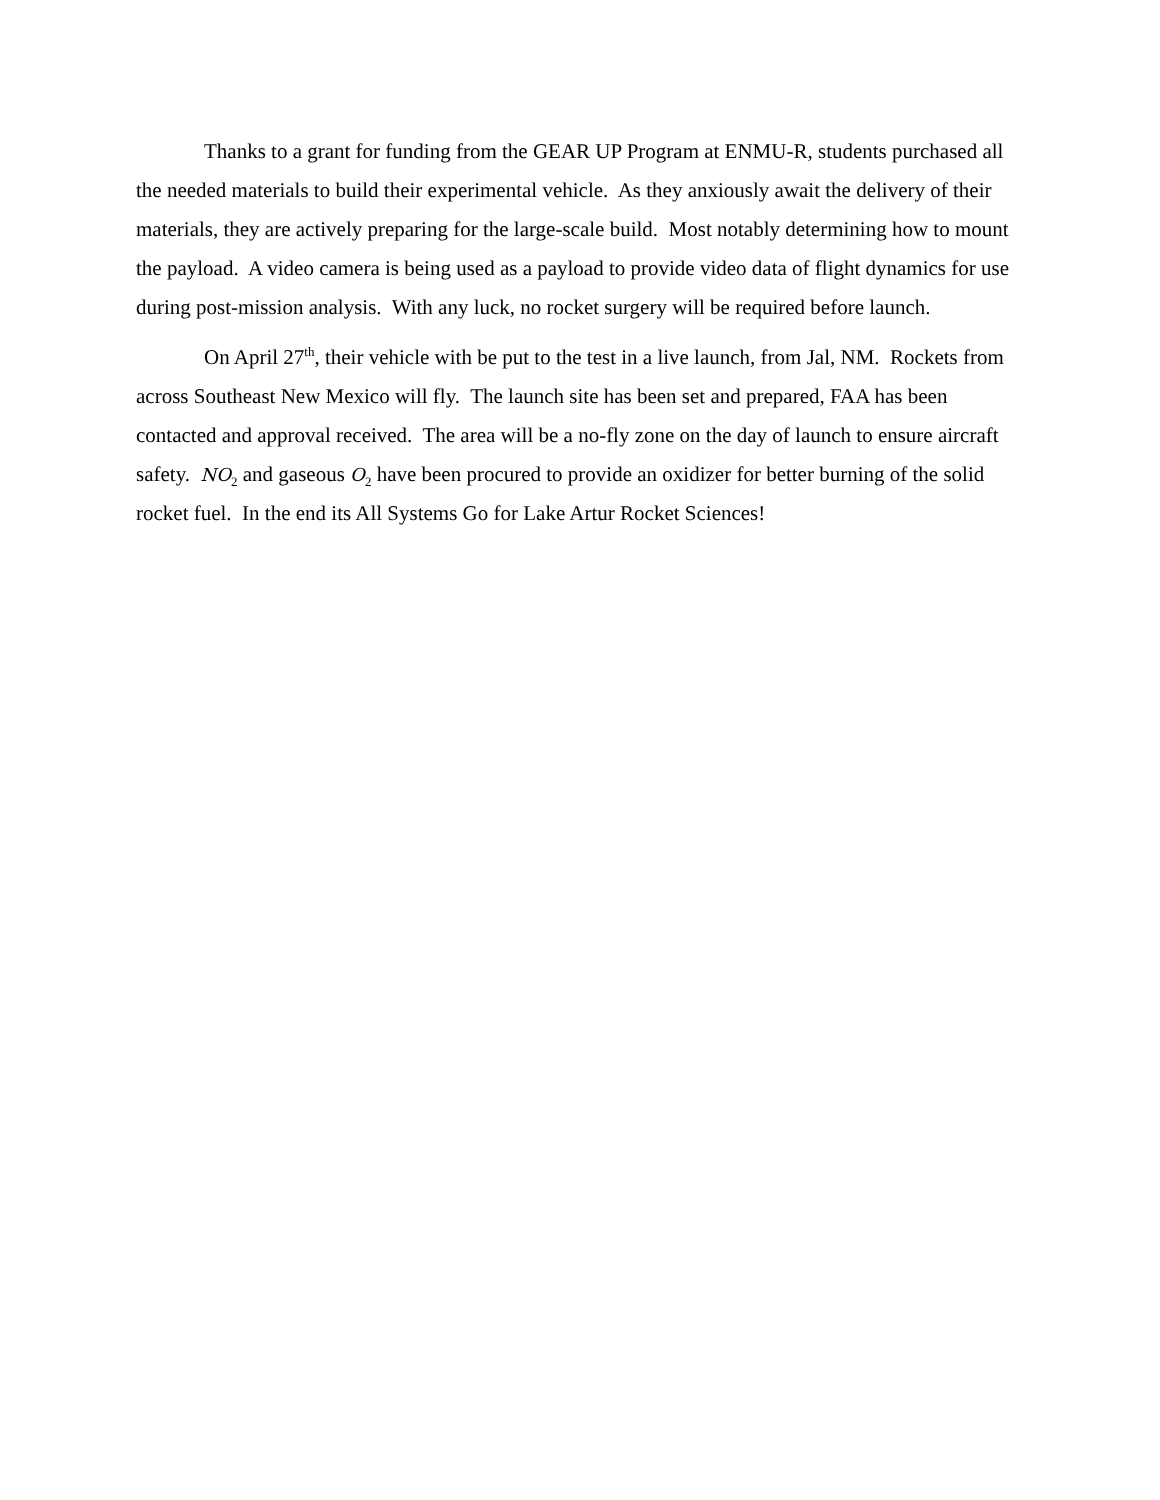Thanks to a grant for funding from the GEAR UP Program at ENMU-R, students purchased all the needed materials to build their experimental vehicle. As they anxiously await the delivery of their materials, they are actively preparing for the large-scale build. Most notably determining how to mount the payload. A video camera is being used as a payload to provide video data of flight dynamics for use during post-mission analysis. With any luck, no rocket surgery will be required before launch.
On April 27<sup>th</sup>, their vehicle with be put to the test in a live launch, from Jal, NM. Rockets from across Southeast New Mexico will fly. The launch site has been set and prepared, FAA has been contacted and approval received. The area will be a no-fly zone on the day of launch to ensure aircraft safety. NO<sub>2</sub> and gaseous O<sub>2</sub> have been procured to provide an oxidizer for better burning of the solid rocket fuel. In the end its All Systems Go for Lake Artur Rocket Sciences!